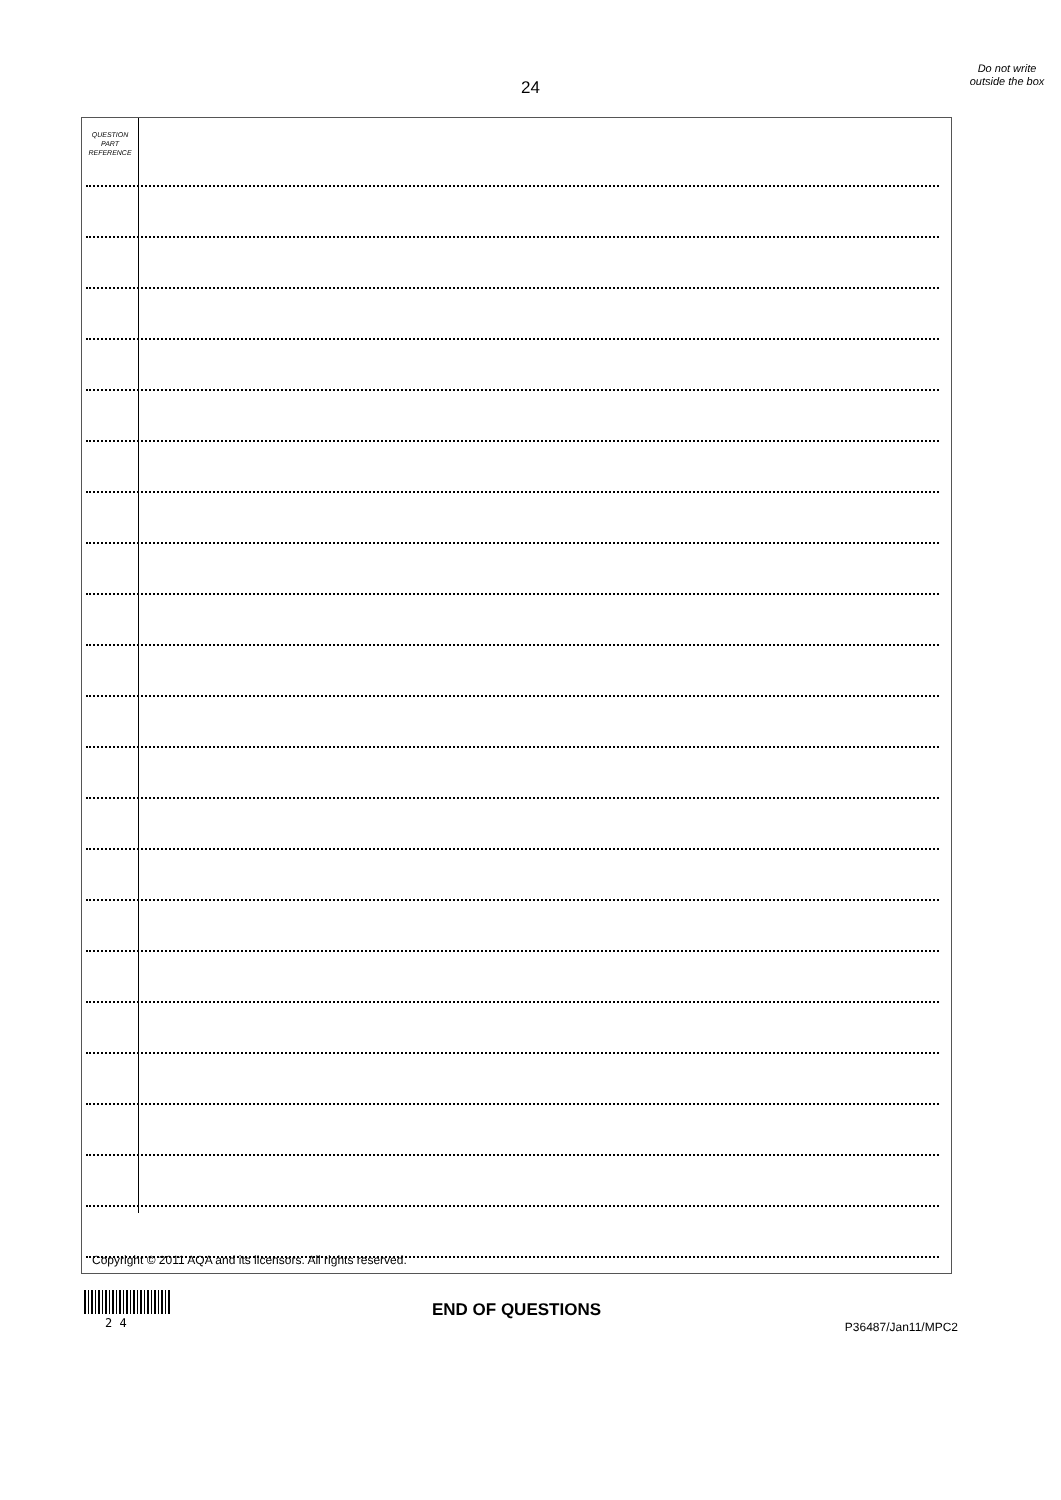24
Do not write outside the box
QUESTION
PART
REFERENCE
END OF QUESTIONS
Copyright © 2011 AQA and its licensors. All rights reserved.
2 4 P36487/Jan11/MPC2